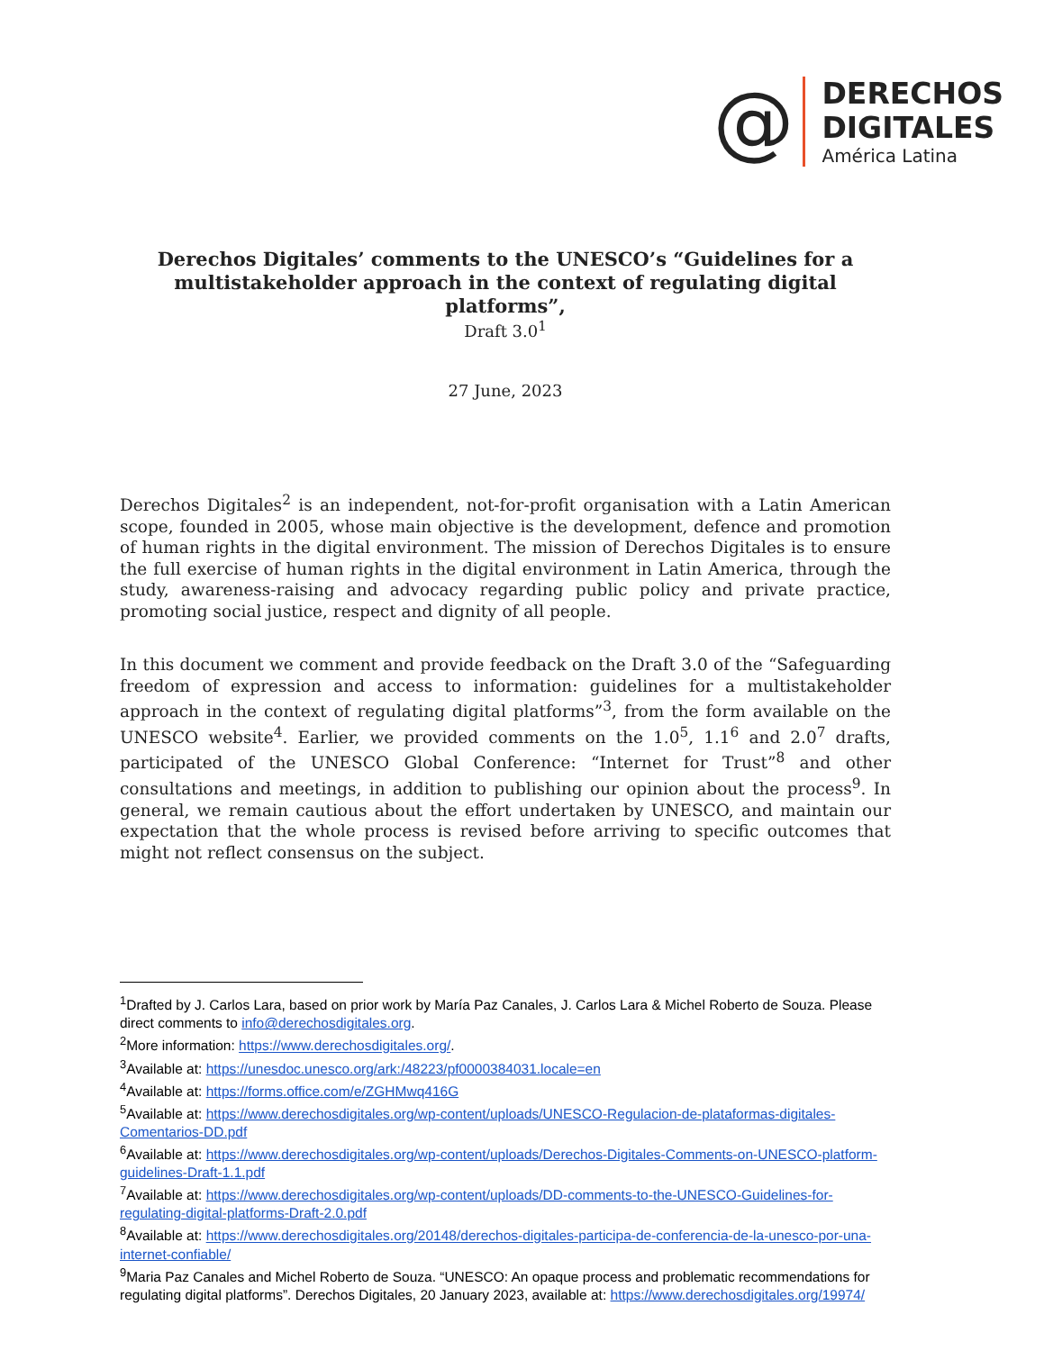@
DERECHOS
DIGITALES
América Latina
Derechos Digitales’ comments to the UNESCO’s “Guidelines for a multistakeholder approach in the context of regulating digital platforms”,
Draft 3.0<sup>1</sup>
27 June, 2023
Derechos Digitales<sup>2</sup> is an independent, not-for-profit organisation with a Latin American scope, founded in 2005, whose main objective is the development, defence and promotion of human rights in the digital environment. The mission of Derechos Digitales is to ensure the full exercise of human rights in the digital environment in Latin America, through the study, awareness-raising and advocacy regarding public policy and private practice, promoting social justice, respect and dignity of all people.
In this document we comment and provide feedback on the Draft 3.0 of the “Safeguarding freedom of expression and access to information: guidelines for a multistakeholder approach in the context of regulating digital platforms”<sup>3</sup>, from the form available on the UNESCO website<sup>4</sup>. Earlier, we provided comments on the 1.0<sup>5</sup>, 1.1<sup>6</sup> and 2.0<sup>7</sup> drafts, participated of the UNESCO Global Conference: “Internet for Trust”<sup>8</sup> and other consultations and meetings, in addition to publishing our opinion about the process<sup>9</sup>. In general, we remain cautious about the effort undertaken by UNESCO, and maintain our expectation that the whole process is revised before arriving to specific outcomes that might not reflect consensus on the subject.
<sup>1</sup> Drafted by J. Carlos Lara, based on prior work by María Paz Canales, J. Carlos Lara & Michel Roberto de Souza. Please direct comments to info@derechosdigitales.org.
<sup>2</sup> More information: https://www.derechosdigitales.org/.
<sup>3</sup> Available at: https://unesdoc.unesco.org/ark:/48223/pf0000384031.locale=en
<sup>4</sup> Available at: https://forms.office.com/e/ZGHMwq416G
<sup>5</sup> Available at: https://www.derechosdigitales.org/wp-content/uploads/UNESCO-Regulacion-de-plataformas-digitales-Comentarios-DD.pdf
<sup>6</sup> Available at: https://www.derechosdigitales.org/wp-content/uploads/Derechos-Digitales-Comments-on-UNESCO-platform-guidelines-Draft-1.1.pdf
<sup>7</sup> Available at: https://www.derechosdigitales.org/wp-content/uploads/DD-comments-to-the-UNESCO-Guidelines-for-regulating-digital-platforms-Draft-2.0.pdf
<sup>8</sup> Available at: https://www.derechosdigitales.org/20148/derechos-digitales-participa-de-conferencia-de-la-unesco-por-una-internet-confiable/
<sup>9</sup> Maria Paz Canales and Michel Roberto de Souza. “UNESCO: An opaque process and problematic recommendations for regulating digital platforms”. Derechos Digitales, 20 January 2023, available at: https://www.derechosdigitales.org/19974/